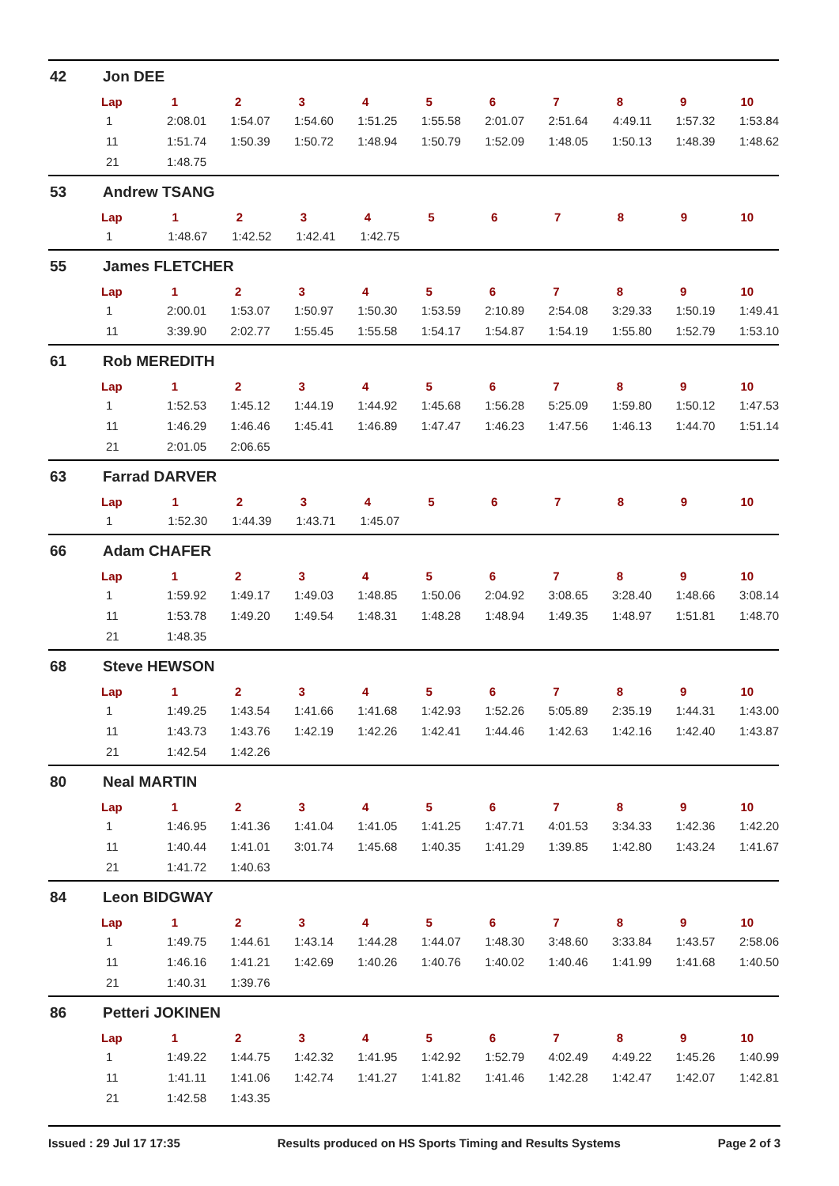42 Jon DEE
| Lap | 1 | 2 | 3 | 4 | 5 | 6 | 7 | 8 | 9 | 10 |
| --- | --- | --- | --- | --- | --- | --- | --- | --- | --- | --- |
| 1 | 2:08.01 | 1:54.07 | 1:54.60 | 1:51.25 | 1:55.58 | 2:01.07 | 2:51.64 | 4:49.11 | 1:57.32 | 1:53.84 |
| 11 | 1:51.74 | 1:50.39 | 1:50.72 | 1:48.94 | 1:50.79 | 1:52.09 | 1:48.05 | 1:50.13 | 1:48.39 | 1:48.62 |
| 21 | 1:48.75 | | | | | | | | | |
53 Andrew TSANG
| Lap | 1 | 2 | 3 | 4 | 5 | 6 | 7 | 8 | 9 | 10 |
| --- | --- | --- | --- | --- | --- | --- | --- | --- | --- | --- |
| 1 | 1:48.67 | 1:42.52 | 1:42.41 | 1:42.75 | | | | | | |
55 James FLETCHER
| Lap | 1 | 2 | 3 | 4 | 5 | 6 | 7 | 8 | 9 | 10 |
| --- | --- | --- | --- | --- | --- | --- | --- | --- | --- | --- |
| 1 | 2:00.01 | 1:53.07 | 1:50.97 | 1:50.30 | 1:53.59 | 2:10.89 | 2:54.08 | 3:29.33 | 1:50.19 | 1:49.41 |
| 11 | 3:39.90 | 2:02.77 | 1:55.45 | 1:55.58 | 1:54.17 | 1:54.87 | 1:54.19 | 1:55.80 | 1:52.79 | 1:53.10 |
61 Rob MEREDITH
| Lap | 1 | 2 | 3 | 4 | 5 | 6 | 7 | 8 | 9 | 10 |
| --- | --- | --- | --- | --- | --- | --- | --- | --- | --- | --- |
| 1 | 1:52.53 | 1:45.12 | 1:44.19 | 1:44.92 | 1:45.68 | 1:56.28 | 5:25.09 | 1:59.80 | 1:50.12 | 1:47.53 |
| 11 | 1:46.29 | 1:46.46 | 1:45.41 | 1:46.89 | 1:47.47 | 1:46.23 | 1:47.56 | 1:46.13 | 1:44.70 | 1:51.14 |
| 21 | 2:01.05 | 2:06.65 | | | | | | | | |
63 Farrad DARVER
| Lap | 1 | 2 | 3 | 4 | 5 | 6 | 7 | 8 | 9 | 10 |
| --- | --- | --- | --- | --- | --- | --- | --- | --- | --- | --- |
| 1 | 1:52.30 | 1:44.39 | 1:43.71 | 1:45.07 | | | | | | |
66 Adam CHAFER
| Lap | 1 | 2 | 3 | 4 | 5 | 6 | 7 | 8 | 9 | 10 |
| --- | --- | --- | --- | --- | --- | --- | --- | --- | --- | --- |
| 1 | 1:59.92 | 1:49.17 | 1:49.03 | 1:48.85 | 1:50.06 | 2:04.92 | 3:08.65 | 3:28.40 | 1:48.66 | 3:08.14 |
| 11 | 1:53.78 | 1:49.20 | 1:49.54 | 1:48.31 | 1:48.28 | 1:48.94 | 1:49.35 | 1:48.97 | 1:51.81 | 1:48.70 |
| 21 | 1:48.35 | | | | | | | | | |
68 Steve HEWSON
| Lap | 1 | 2 | 3 | 4 | 5 | 6 | 7 | 8 | 9 | 10 |
| --- | --- | --- | --- | --- | --- | --- | --- | --- | --- | --- |
| 1 | 1:49.25 | 1:43.54 | 1:41.66 | 1:41.68 | 1:42.93 | 1:52.26 | 5:05.89 | 2:35.19 | 1:44.31 | 1:43.00 |
| 11 | 1:43.73 | 1:43.76 | 1:42.19 | 1:42.26 | 1:42.41 | 1:44.46 | 1:42.63 | 1:42.16 | 1:42.40 | 1:43.87 |
| 21 | 1:42.54 | 1:42.26 | | | | | | | | |
80 Neal MARTIN
| Lap | 1 | 2 | 3 | 4 | 5 | 6 | 7 | 8 | 9 | 10 |
| --- | --- | --- | --- | --- | --- | --- | --- | --- | --- | --- |
| 1 | 1:46.95 | 1:41.36 | 1:41.04 | 1:41.05 | 1:41.25 | 1:47.71 | 4:01.53 | 3:34.33 | 1:42.36 | 1:42.20 |
| 11 | 1:40.44 | 1:41.01 | 3:01.74 | 1:45.68 | 1:40.35 | 1:41.29 | 1:39.85 | 1:42.80 | 1:43.24 | 1:41.67 |
| 21 | 1:41.72 | 1:40.63 | | | | | | | | |
84 Leon BIDGWAY
| Lap | 1 | 2 | 3 | 4 | 5 | 6 | 7 | 8 | 9 | 10 |
| --- | --- | --- | --- | --- | --- | --- | --- | --- | --- | --- |
| 1 | 1:49.75 | 1:44.61 | 1:43.14 | 1:44.28 | 1:44.07 | 1:48.30 | 3:48.60 | 3:33.84 | 1:43.57 | 2:58.06 |
| 11 | 1:46.16 | 1:41.21 | 1:42.69 | 1:40.26 | 1:40.76 | 1:40.02 | 1:40.46 | 1:41.99 | 1:41.68 | 1:40.50 |
| 21 | 1:40.31 | 1:39.76 | | | | | | | | |
86 Petteri JOKINEN
| Lap | 1 | 2 | 3 | 4 | 5 | 6 | 7 | 8 | 9 | 10 |
| --- | --- | --- | --- | --- | --- | --- | --- | --- | --- | --- |
| 1 | 1:49.22 | 1:44.75 | 1:42.32 | 1:41.95 | 1:42.92 | 1:52.79 | 4:02.49 | 4:49.22 | 1:45.26 | 1:40.99 |
| 11 | 1:41.11 | 1:41.06 | 1:42.74 | 1:41.27 | 1:41.82 | 1:41.46 | 1:42.28 | 1:42.47 | 1:42.07 | 1:42.81 |
| 21 | 1:42.58 | 1:43.35 | | | | | | | | |
Issued : 29 Jul 17 17:35 Results produced on HS Sports Timing and Results Systems Page 2 of 3